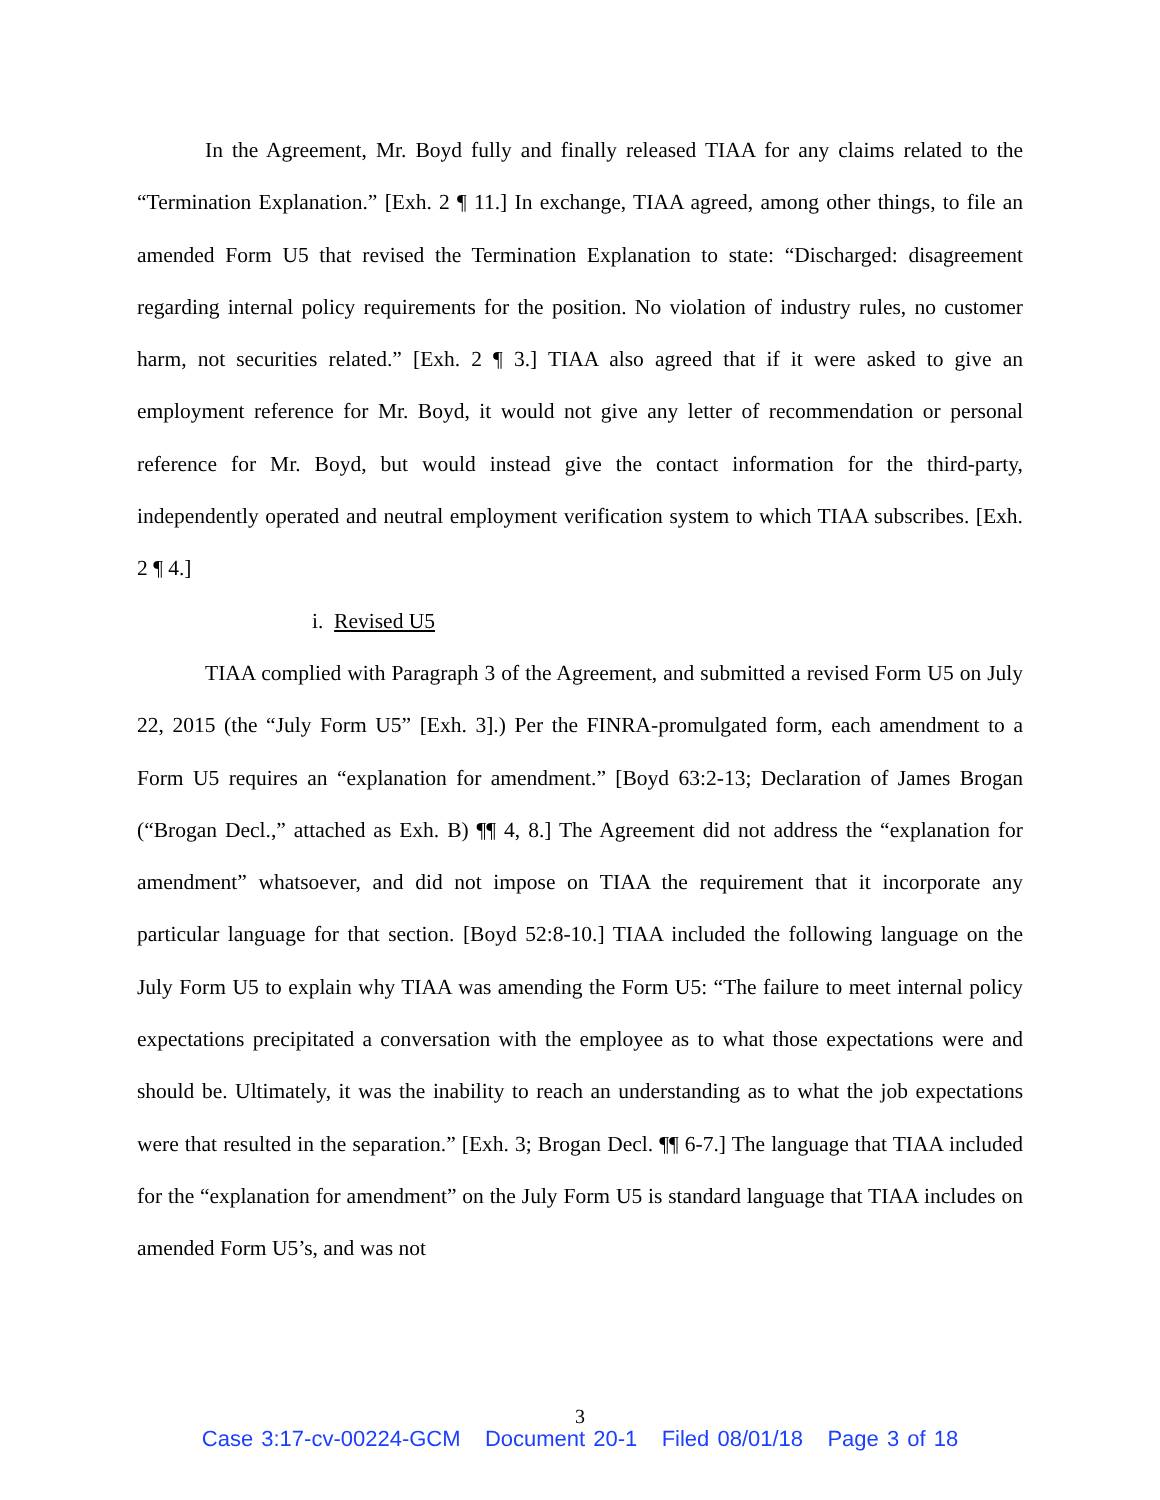In the Agreement, Mr. Boyd fully and finally released TIAA for any claims related to the “Termination Explanation.” [Exh. 2 ¶ 11.] In exchange, TIAA agreed, among other things, to file an amended Form U5 that revised the Termination Explanation to state: “Discharged: disagreement regarding internal policy requirements for the position. No violation of industry rules, no customer harm, not securities related.” [Exh. 2 ¶ 3.] TIAA also agreed that if it were asked to give an employment reference for Mr. Boyd, it would not give any letter of recommendation or personal reference for Mr. Boyd, but would instead give the contact information for the third-party, independently operated and neutral employment verification system to which TIAA subscribes. [Exh. 2 ¶ 4.]
i. Revised U5
TIAA complied with Paragraph 3 of the Agreement, and submitted a revised Form U5 on July 22, 2015 (the “July Form U5” [Exh. 3].) Per the FINRA-promulgated form, each amendment to a Form U5 requires an “explanation for amendment.” [Boyd 63:2-13; Declaration of James Brogan (“Brogan Decl.,” attached as Exh. B) ¶¶ 4, 8.] The Agreement did not address the “explanation for amendment” whatsoever, and did not impose on TIAA the requirement that it incorporate any particular language for that section. [Boyd 52:8-10.] TIAA included the following language on the July Form U5 to explain why TIAA was amending the Form U5: “The failure to meet internal policy expectations precipitated a conversation with the employee as to what those expectations were and should be. Ultimately, it was the inability to reach an understanding as to what the job expectations were that resulted in the separation.” [Exh. 3; Brogan Decl. ¶¶ 6-7.] The language that TIAA included for the “explanation for amendment” on the July Form U5 is standard language that TIAA includes on amended Form U5’s, and was not
3
Case 3:17-cv-00224-GCM Document 20-1 Filed 08/01/18 Page 3 of 18